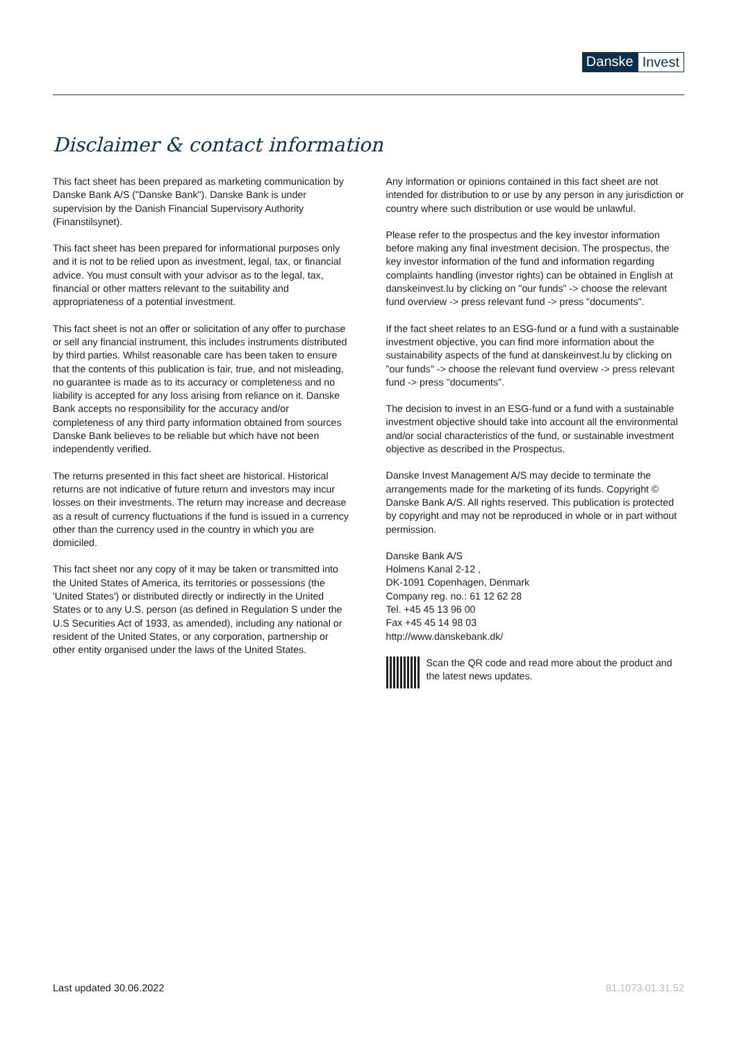Danske Invest
Disclaimer & contact information
This fact sheet has been prepared as marketing communication by Danske Bank A/S ("Danske Bank"). Danske Bank is under supervision by the Danish Financial Supervisory Authority (Finanstilsynet).
This fact sheet has been prepared for informational purposes only and it is not to be relied upon as investment, legal, tax, or financial advice. You must consult with your advisor as to the legal, tax, financial or other matters relevant to the suitability and appropriateness of a potential investment.
This fact sheet is not an offer or solicitation of any offer to purchase or sell any financial instrument, this includes instruments distributed by third parties. Whilst reasonable care has been taken to ensure that the contents of this publication is fair, true, and not misleading, no guarantee is made as to its accuracy or completeness and no liability is accepted for any loss arising from reliance on it. Danske Bank accepts no responsibility for the accuracy and/or completeness of any third party information obtained from sources Danske Bank believes to be reliable but which have not been independently verified.
The returns presented in this fact sheet are historical. Historical returns are not indicative of future return and investors may incur losses on their investments. The return may increase and decrease as a result of currency fluctuations if the fund is issued in a currency other than the currency used in the country in which you are domiciled.
This fact sheet nor any copy of it may be taken or transmitted into the United States of America, its territories or possessions (the 'United States') or distributed directly or indirectly in the United States or to any U.S. person (as defined in Regulation S under the U.S Securities Act of 1933, as amended), including any national or resident of the United States, or any corporation, partnership or other entity organised under the laws of the United States.
Any information or opinions contained in this fact sheet are not intended for distribution to or use by any person in any jurisdiction or country where such distribution or use would be unlawful.
Please refer to the prospectus and the key investor information before making any final investment decision. The prospectus, the key investor information of the fund and information regarding complaints handling (investor rights) can be obtained in English at danskeinvest.lu by clicking on "our funds" -> choose the relevant fund overview -> press relevant fund -> press "documents".
If the fact sheet relates to an ESG-fund or a fund with a sustainable investment objective, you can find more information about the sustainability aspects of the fund at danskeinvest.lu by clicking on "our funds" -> choose the relevant fund overview -> press relevant fund -> press "documents".
The decision to invest in an ESG-fund or a fund with a sustainable investment objective should take into account all the environmental and/or social characteristics of the fund, or sustainable investment objective as described in the Prospectus.
Danske Invest Management A/S may decide to terminate the arrangements made for the marketing of its funds. Copyright © Danske Bank A/S. All rights reserved. This publication is protected by copyright and may not be reproduced in whole or in part without permission.
Danske Bank A/S
Holmens Kanal 2-12 ,
DK-1091 Copenhagen, Denmark
Company reg. no.: 61 12 62 28
Tel. +45 45 13 96 00
Fax +45 45 14 98 03
http://www.danskebank.dk/
Scan the QR code and read more about the product and the latest news updates.
Last updated 30.06.2022 81.1073.01.31.52